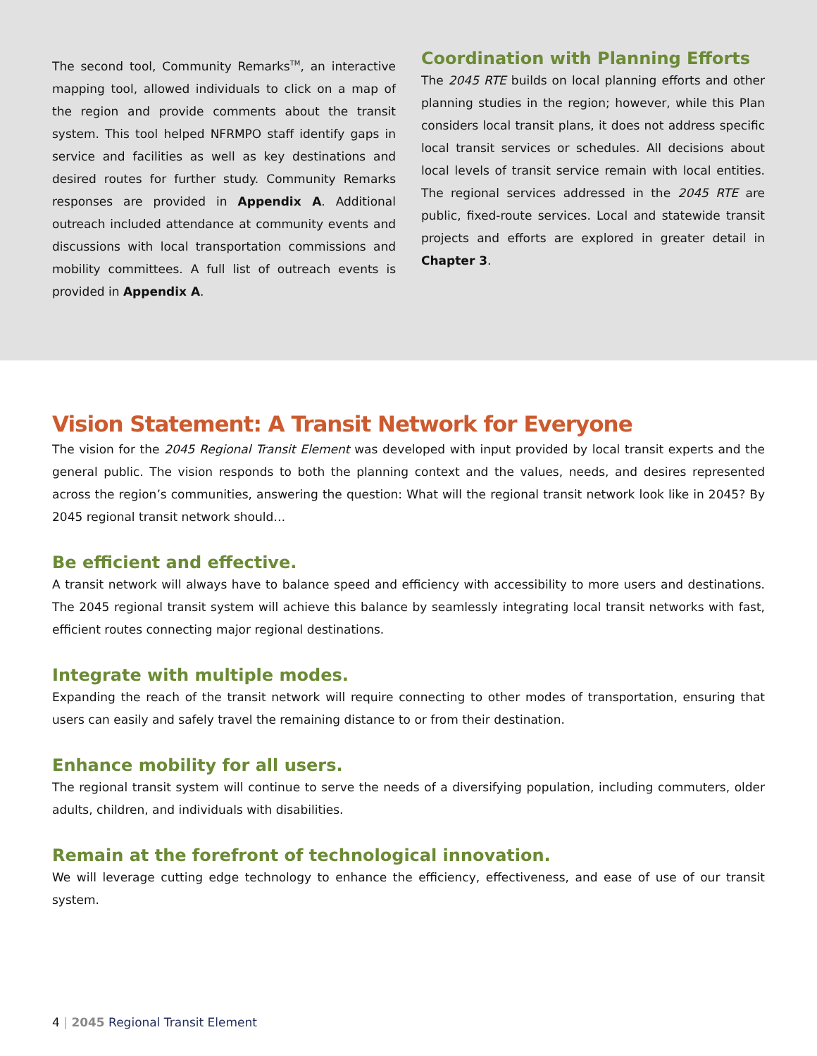The second tool, Community Remarks<sup>TM</sup>, an interactive mapping tool, allowed individuals to click on a map of the region and provide comments about the transit system. This tool helped NFRMPO staff identify gaps in service and facilities as well as key destinations and desired routes for further study. Community Remarks responses are provided in Appendix A. Additional outreach included attendance at community events and discussions with local transportation commissions and mobility committees. A full list of outreach events is provided in Appendix A.
Coordination with Planning Efforts
The 2045 RTE builds on local planning efforts and other planning studies in the region; however, while this Plan considers local transit plans, it does not address specific local transit services or schedules. All decisions about local levels of transit service remain with local entities. The regional services addressed in the 2045 RTE are public, fixed-route services. Local and statewide transit projects and efforts are explored in greater detail in Chapter 3.
Vision Statement: A Transit Network for Everyone
The vision for the 2045 Regional Transit Element was developed with input provided by local transit experts and the general public. The vision responds to both the planning context and the values, needs, and desires represented across the region’s communities, answering the question: What will the regional transit network look like in 2045? By 2045 regional transit network should…
Be efficient and effective.
A transit network will always have to balance speed and efficiency with accessibility to more users and destinations. The 2045 regional transit system will achieve this balance by seamlessly integrating local transit networks with fast, efficient routes connecting major regional destinations.
Integrate with multiple modes.
Expanding the reach of the transit network will require connecting to other modes of transportation, ensuring that users can easily and safely travel the remaining distance to or from their destination.
Enhance mobility for all users.
The regional transit system will continue to serve the needs of a diversifying population, including commuters, older adults, children, and individuals with disabilities.
Remain at the forefront of technological innovation.
We will leverage cutting edge technology to enhance the efficiency, effectiveness, and ease of use of our transit system.
4 | 2045 Regional Transit Element